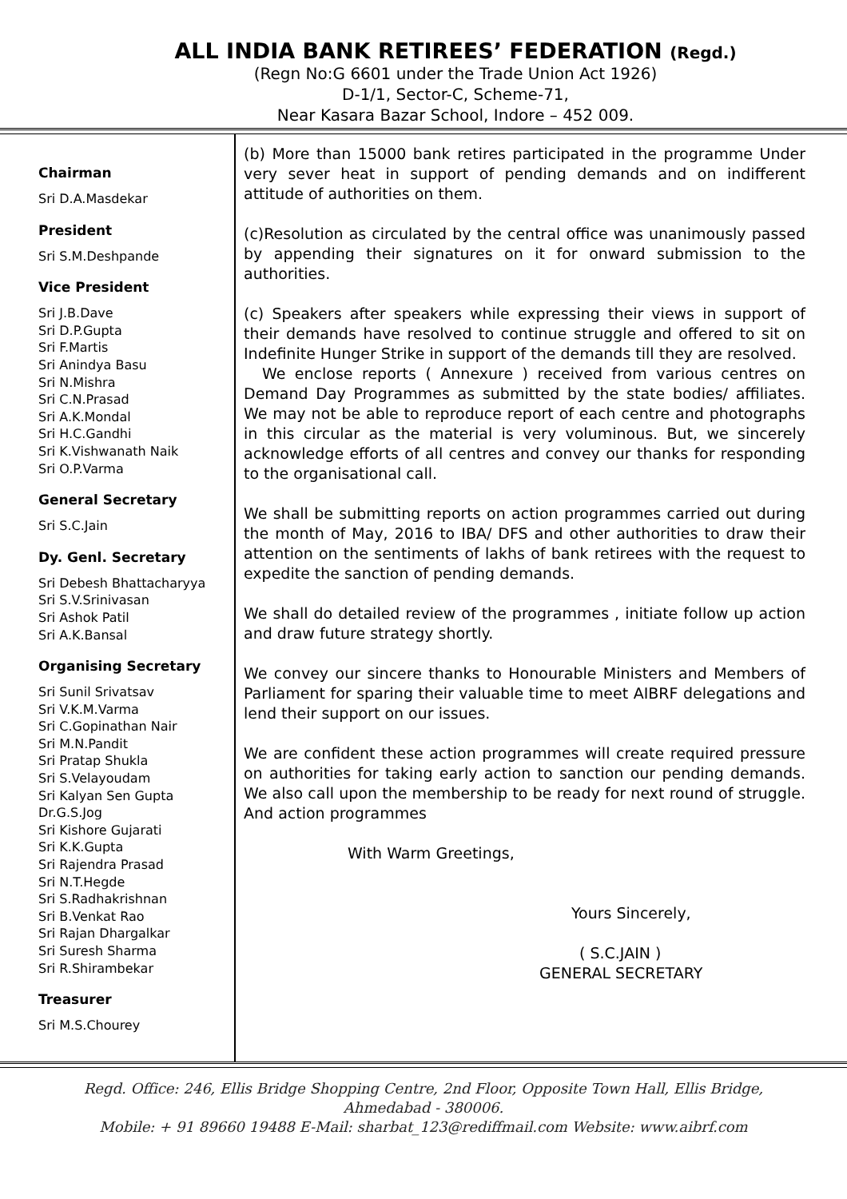ALL INDIA BANK RETIREES’ FEDERATION (Regd.)
(Regn No:G 6601 under the Trade Union Act 1926)
D-1/1, Sector-C, Scheme-71,
Near Kasara Bazar School, Indore – 452 009.
Chairman
Sri D.A.Masdekar
President
Sri S.M.Deshpande
Vice President
Sri J.B.Dave
Sri D.P.Gupta
Sri F.Martis
Sri Anindya Basu
Sri N.Mishra
Sri C.N.Prasad
Sri A.K.Mondal
Sri H.C.Gandhi
Sri K.Vishwanath Naik
Sri O.P.Varma
General Secretary
Sri S.C.Jain
Dy. Genl. Secretary
Sri Debesh Bhattacharyya
Sri S.V.Srinivasan
Sri Ashok Patil
Sri A.K.Bansal
Organising Secretary
Sri Sunil Srivatsav
Sri V.K.M.Varma
Sri C.Gopinathan Nair
Sri M.N.Pandit
Sri Pratap Shukla
Sri S.Velayoudam
Sri Kalyan Sen Gupta
Dr.G.S.Jog
Sri Kishore Gujarati
Sri K.K.Gupta
Sri Rajendra Prasad
Sri N.T.Hegde
Sri S.Radhakrishnan
Sri B.Venkat Rao
Sri Rajan Dhargalkar
Sri Suresh Sharma
Sri R.Shirambekar
Treasurer
Sri M.S.Chourey
(b) More than 15000 bank retires participated in the programme Under very sever heat in support of pending demands and on indifferent attitude of authorities on them.
(c)Resolution as circulated by the central office was unanimously passed by appending their signatures on it for onward submission to the authorities.
(c) Speakers after speakers while expressing their views in support of their demands have resolved to continue struggle and offered to sit on Indefinite Hunger Strike in support of the demands till they are resolved.
We enclose reports ( Annexure ) received from various centres on Demand Day Programmes as submitted by the state bodies/ affiliates. We may not be able to reproduce report of each centre and photographs in this circular as the material is very voluminous. But, we sincerely acknowledge efforts of all centres and convey our thanks for responding to the organisational call.
We shall be submitting reports on action programmes carried out during the month of May, 2016 to IBA/ DFS and other authorities to draw their attention on the sentiments of lakhs of bank retirees with the request to expedite the sanction of pending demands.
We shall do detailed review of the programmes , initiate follow up action and draw future strategy shortly.
We convey our sincere thanks to Honourable Ministers and Members of Parliament for sparing their valuable time to meet AIBRF delegations and lend their support on our issues.
We are confident these action programmes will create required pressure on authorities for taking early action to sanction our pending demands. We also call upon the membership to be ready for next round of struggle. And action programmes
With Warm Greetings,
Yours Sincerely,
( S.C.JAIN )
GENERAL SECRETARY
Regd. Office: 246, Ellis Bridge Shopping Centre, 2nd Floor, Opposite Town Hall, Ellis Bridge,
Ahmedabad - 380006.
Mobile: + 91 89660 19488 E-Mail: sharbat_123@rediffmail.com Website: www.aibrf.com